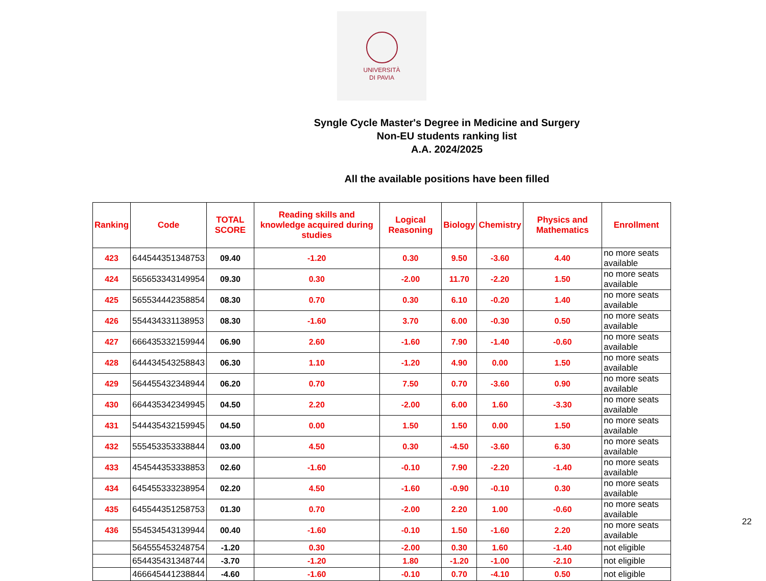UNIVERSITÀ
DI PAVIA
Syngle Cycle Master's Degree in Medicine and Surgery
Non-EU students ranking list
A.A. 2024/2025
All the available positions have been filled
| Ranking | Code | TOTAL SCORE | Reading skills and knowledge acquired during studies | Logical Reasoning | Biology | Chemistry | Physics and Mathematics | Enrollment |
| --- | --- | --- | --- | --- | --- | --- | --- | --- |
| 423 | 644544351348753 | 09.40 | -1.20 | 0.30 | 9.50 | -3.60 | 4.40 | no more seats available |
| 424 | 565653343149954 | 09.30 | 0.30 | -2.00 | 11.70 | -2.20 | 1.50 | no more seats available |
| 425 | 565534442358854 | 08.30 | 0.70 | 0.30 | 6.10 | -0.20 | 1.40 | no more seats available |
| 426 | 554434331138953 | 08.30 | -1.60 | 3.70 | 6.00 | -0.30 | 0.50 | no more seats available |
| 427 | 666435332159944 | 06.90 | 2.60 | -1.60 | 7.90 | -1.40 | -0.60 | no more seats available |
| 428 | 644434543258843 | 06.30 | 1.10 | -1.20 | 4.90 | 0.00 | 1.50 | no more seats available |
| 429 | 564455432348944 | 06.20 | 0.70 | 7.50 | 0.70 | -3.60 | 0.90 | no more seats available |
| 430 | 664435342349945 | 04.50 | 2.20 | -2.00 | 6.00 | 1.60 | -3.30 | no more seats available |
| 431 | 544435432159945 | 04.50 | 0.00 | 1.50 | 1.50 | 0.00 | 1.50 | no more seats available |
| 432 | 555453353338844 | 03.00 | 4.50 | 0.30 | -4.50 | -3.60 | 6.30 | no more seats available |
| 433 | 454544353338853 | 02.60 | -1.60 | -0.10 | 7.90 | -2.20 | -1.40 | no more seats available |
| 434 | 645455333238954 | 02.20 | 4.50 | -1.60 | -0.90 | -0.10 | 0.30 | no more seats available |
| 435 | 645544351258753 | 01.30 | 0.70 | -2.00 | 2.20 | 1.00 | -0.60 | no more seats available |
| 436 | 554534543139944 | 00.40 | -1.60 | -0.10 | 1.50 | -1.60 | 2.20 | no more seats available |
| | 564555453248754 | -1.20 | 0.30 | -2.00 | 0.30 | 1.60 | -1.40 | not eligible |
| | 654435431348744 | -3.70 | -1.20 | 1.80 | -1.20 | -1.00 | -2.10 | not eligible |
| | 466645441238844 | -4.60 | -1.60 | -0.10 | 0.70 | -4.10 | 0.50 | not eligible |
22